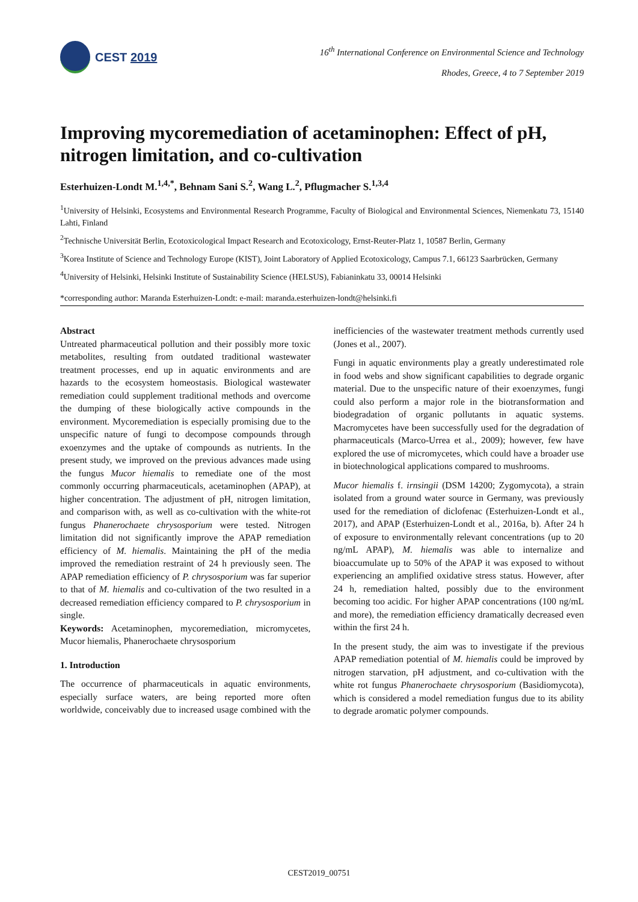CEST 2019
16<sup>th</sup> International Conference on Environmental Science and Technology
Rhodes, Greece, 4 to 7 September 2019
Improving mycoremediation of acetaminophen: Effect of pH, nitrogen limitation, and co-cultivation
Esterhuizen-Londt M.<sup>1,4,*</sup>, Behnam Sani S.<sup>2</sup>, Wang L.<sup>2</sup>, Pflugmacher S.<sup>1,3,4</sup>
<sup>1</sup> University of Helsinki, Ecosystems and Environmental Research Programme, Faculty of Biological and Environmental Sciences, Niemenkatu 73, 15140 Lahti, Finland
<sup>2</sup> Technische Universität Berlin, Ecotoxicological Impact Research and Ecotoxicology, Ernst-Reuter-Platz 1, 10587 Berlin, Germany
<sup>3</sup> Korea Institute of Science and Technology Europe (KIST), Joint Laboratory of Applied Ecotoxicology, Campus 7.1, 66123 Saarbrücken, Germany
<sup>4</sup> University of Helsinki, Helsinki Institute of Sustainability Science (HELSUS), Fabianinkatu 33, 00014 Helsinki
*corresponding author: Maranda Esterhuizen-Londt: e-mail: maranda.esterhuizen-londt@helsinki.fi
Abstract
Untreated pharmaceutical pollution and their possibly more toxic metabolites, resulting from outdated traditional wastewater treatment processes, end up in aquatic environments and are hazards to the ecosystem homeostasis. Biological wastewater remediation could supplement traditional methods and overcome the dumping of these biologically active compounds in the environment. Mycoremediation is especially promising due to the unspecific nature of fungi to decompose compounds through exoenzymes and the uptake of compounds as nutrients. In the present study, we improved on the previous advances made using the fungus Mucor hiemalis to remediate one of the most commonly occurring pharmaceuticals, acetaminophen (APAP), at higher concentration. The adjustment of pH, nitrogen limitation, and comparison with, as well as co-cultivation with the white-rot fungus Phanerochaete chrysosporium were tested. Nitrogen limitation did not significantly improve the APAP remediation efficiency of M. hiemalis. Maintaining the pH of the media improved the remediation restraint of 24 h previously seen. The APAP remediation efficiency of P. chrysosporium was far superior to that of M. hiemalis and co-cultivation of the two resulted in a decreased remediation efficiency compared to P. chrysosporium in single.
Keywords: Acetaminophen, mycoremediation, micromycetes, Mucor hiemalis, Phanerochaete chrysosporium
1. Introduction
The occurrence of pharmaceuticals in aquatic environments, especially surface waters, are being reported more often worldwide, conceivably due to increased usage combined with the inefficiencies of the wastewater treatment methods currently used (Jones et al., 2007).
Fungi in aquatic environments play a greatly underestimated role in food webs and show significant capabilities to degrade organic material. Due to the unspecific nature of their exoenzymes, fungi could also perform a major role in the biotransformation and biodegradation of organic pollutants in aquatic systems. Macromycetes have been successfully used for the degradation of pharmaceuticals (Marco-Urrea et al., 2009); however, few have explored the use of micromycetes, which could have a broader use in biotechnological applications compared to mushrooms.
Mucor hiemalis f. irnsingii (DSM 14200; Zygomycota), a strain isolated from a ground water source in Germany, was previously used for the remediation of diclofenac (Esterhuizen-Londt et al., 2017), and APAP (Esterhuizen-Londt et al., 2016a, b). After 24 h of exposure to environmentally relevant concentrations (up to 20 ng/mL APAP), M. hiemalis was able to internalize and bioaccumulate up to 50% of the APAP it was exposed to without experiencing an amplified oxidative stress status. However, after 24 h, remediation halted, possibly due to the environment becoming too acidic. For higher APAP concentrations (100 ng/mL and more), the remediation efficiency dramatically decreased even within the first 24 h.
In the present study, the aim was to investigate if the previous APAP remediation potential of M. hiemalis could be improved by nitrogen starvation, pH adjustment, and co-cultivation with the white rot fungus Phanerochaete chrysosporium (Basidiomycota), which is considered a model remediation fungus due to its ability to degrade aromatic polymer compounds.
CEST2019_00751